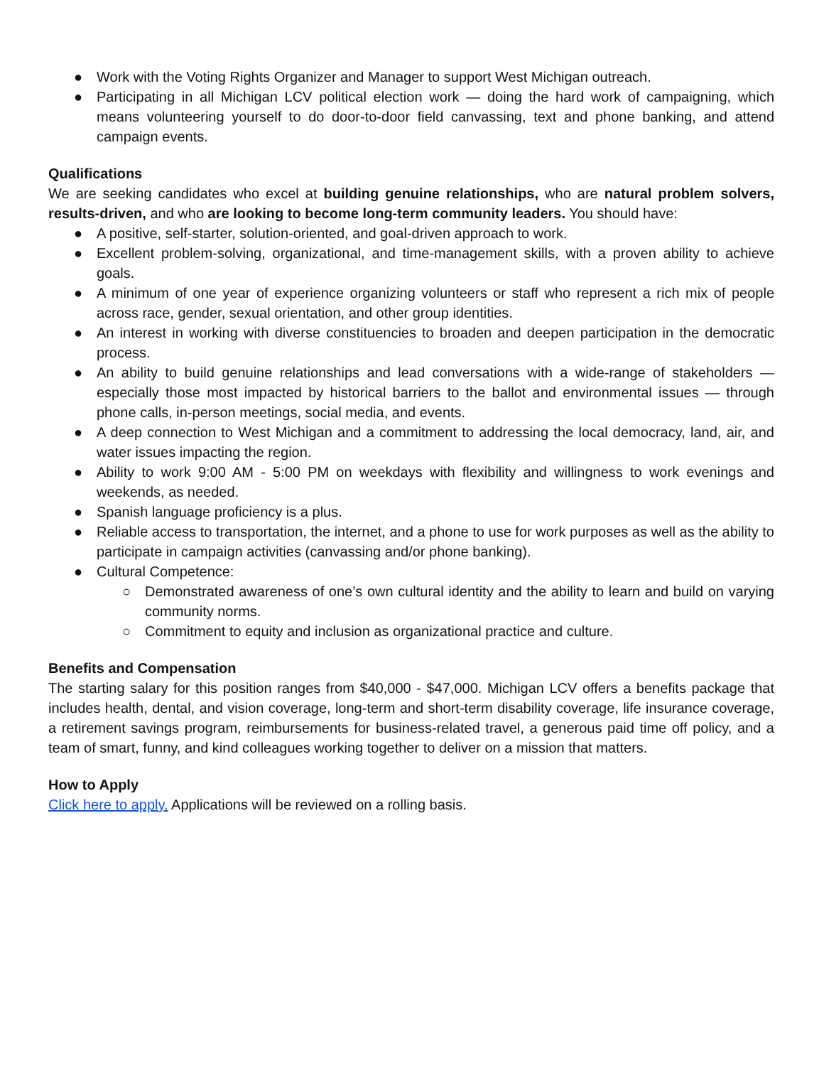● Work with the Voting Rights Organizer and Manager to support West Michigan outreach.
● Participating in all Michigan LCV political election work — doing the hard work of campaigning, which means volunteering yourself to do door-to-door field canvassing, text and phone banking, and attend campaign events.
Qualifications
We are seeking candidates who excel at building genuine relationships, who are natural problem solvers, results-driven, and who are looking to become long-term community leaders. You should have:
● A positive, self-starter, solution-oriented, and goal-driven approach to work.
● Excellent problem-solving, organizational, and time-management skills, with a proven ability to achieve goals.
● A minimum of one year of experience organizing volunteers or staff who represent a rich mix of people across race, gender, sexual orientation, and other group identities.
● An interest in working with diverse constituencies to broaden and deepen participation in the democratic process.
● An ability to build genuine relationships and lead conversations with a wide-range of stakeholders — especially those most impacted by historical barriers to the ballot and environmental issues — through phone calls, in-person meetings, social media, and events.
● A deep connection to West Michigan and a commitment to addressing the local democracy, land, air, and water issues impacting the region.
● Ability to work 9:00 AM - 5:00 PM on weekdays with flexibility and willingness to work evenings and weekends, as needed.
● Spanish language proficiency is a plus.
● Reliable access to transportation, the internet, and a phone to use for work purposes as well as the ability to participate in campaign activities (canvassing and/or phone banking).
● Cultural Competence:
○ Demonstrated awareness of one’s own cultural identity and the ability to learn and build on varying community norms.
○ Commitment to equity and inclusion as organizational practice and culture.
Benefits and Compensation
The starting salary for this position ranges from $40,000 - $47,000. Michigan LCV offers a benefits package that includes health, dental, and vision coverage, long-term and short-term disability coverage, life insurance coverage, a retirement savings program, reimbursements for business-related travel, a generous paid time off policy, and a team of smart, funny, and kind colleagues working together to deliver on a mission that matters.
How to Apply
Click here to apply. Applications will be reviewed on a rolling basis.